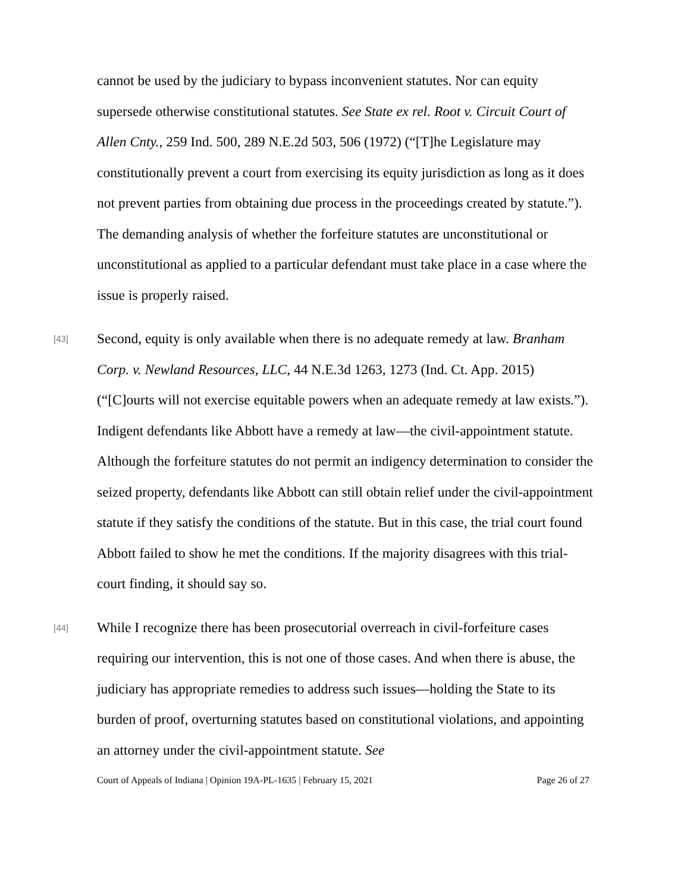cannot be used by the judiciary to bypass inconvenient statutes. Nor can equity supersede otherwise constitutional statutes. See State ex rel. Root v. Circuit Court of Allen Cnty., 259 Ind. 500, 289 N.E.2d 503, 506 (1972) (“[T]he Legislature may constitutionally prevent a court from exercising its equity jurisdiction as long as it does not prevent parties from obtaining due process in the proceedings created by statute.”). The demanding analysis of whether the forfeiture statutes are unconstitutional or unconstitutional as applied to a particular defendant must take place in a case where the issue is properly raised.
[43] Second, equity is only available when there is no adequate remedy at law. Branham Corp. v. Newland Resources, LLC, 44 N.E.3d 1263, 1273 (Ind. Ct. App. 2015) (“[C]ourts will not exercise equitable powers when an adequate remedy at law exists.”). Indigent defendants like Abbott have a remedy at law—the civil-appointment statute. Although the forfeiture statutes do not permit an indigency determination to consider the seized property, defendants like Abbott can still obtain relief under the civil-appointment statute if they satisfy the conditions of the statute. But in this case, the trial court found Abbott failed to show he met the conditions. If the majority disagrees with this trial-court finding, it should say so.
[44] While I recognize there has been prosecutorial overreach in civil-forfeiture cases requiring our intervention, this is not one of those cases. And when there is abuse, the judiciary has appropriate remedies to address such issues—holding the State to its burden of proof, overturning statutes based on constitutional violations, and appointing an attorney under the civil-appointment statute. See
Court of Appeals of Indiana | Opinion 19A-PL-1635 | February 15, 2021 Page 26 of 27